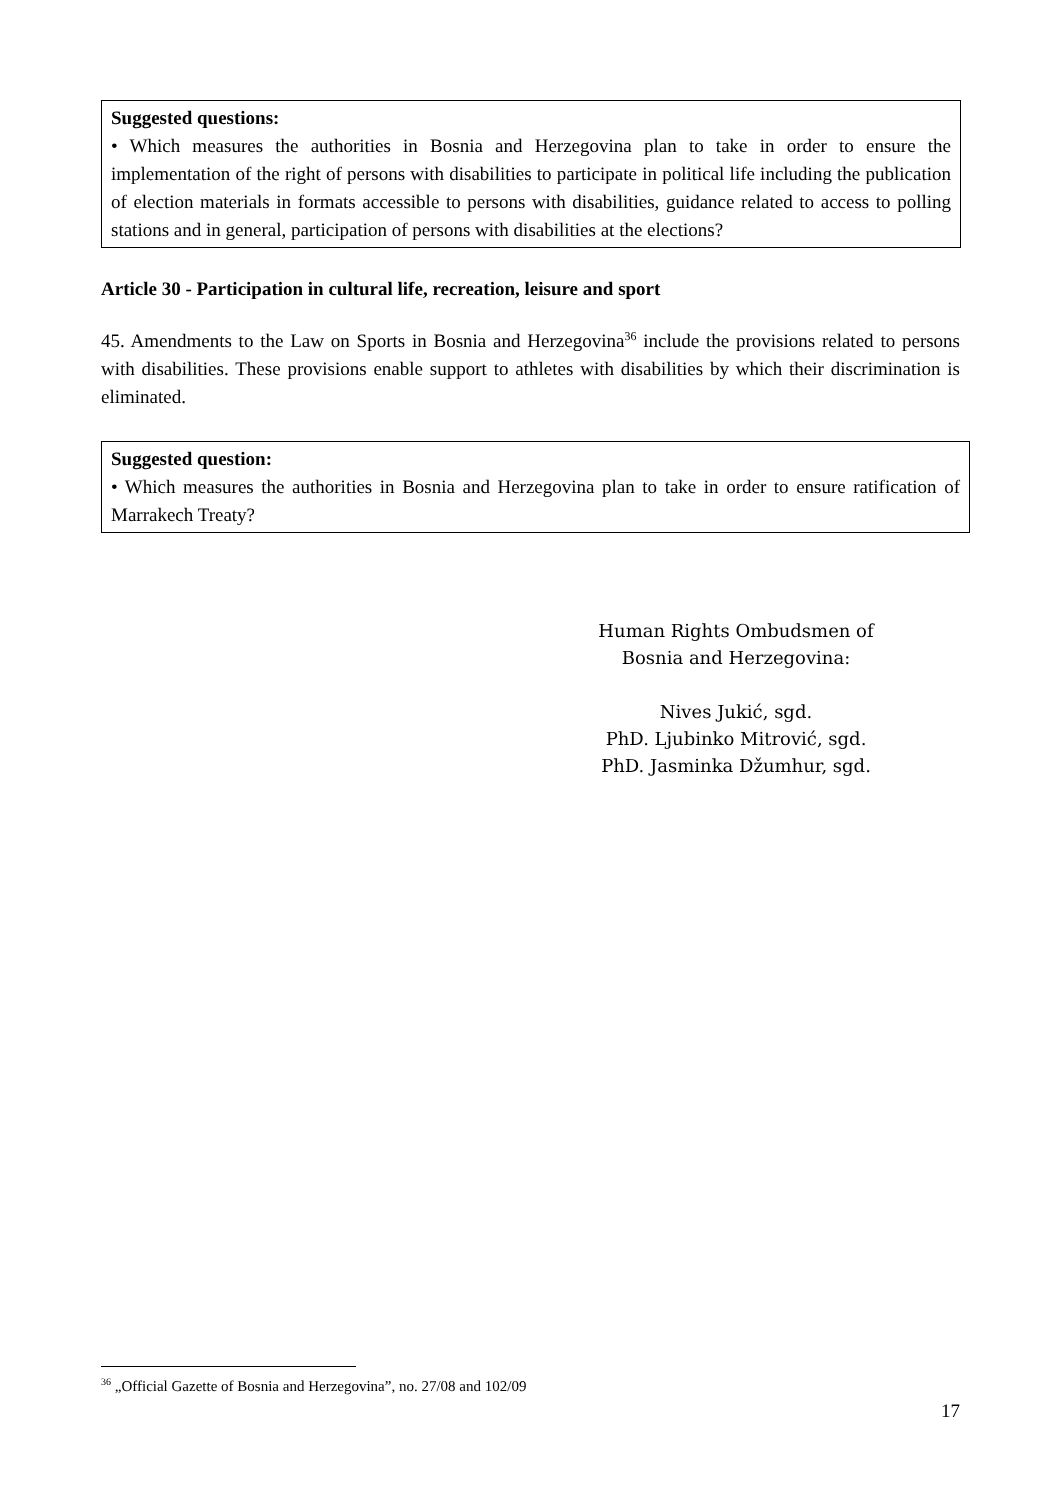Suggested questions:
• Which measures the authorities in Bosnia and Herzegovina plan to take in order to ensure the implementation of the right of persons with disabilities to participate in political life including the publication of election materials in formats accessible to persons with disabilities, guidance related to access to polling stations and in general, participation of persons with disabilities at the elections?
Article 30 - Participation in cultural life, recreation, leisure and sport
45. Amendments to the Law on Sports in Bosnia and Herzegovina<sup>36</sup> include the provisions related to persons with disabilities. These provisions enable support to athletes with disabilities by which their discrimination is eliminated.
Suggested question:
• Which measures the authorities in Bosnia and Herzegovina plan to take in order to ensure ratification of Marrakech Treaty?
Human Rights Ombudsmen of
Bosnia and Herzegovina:
Nives Jukić, sgd.
PhD. Ljubinko Mitrović, sgd.
PhD. Jasminka Džumhur, sgd.
<sup>36</sup> „Official Gazette of Bosnia and Herzegovina”, no. 27/08 and 102/09
17